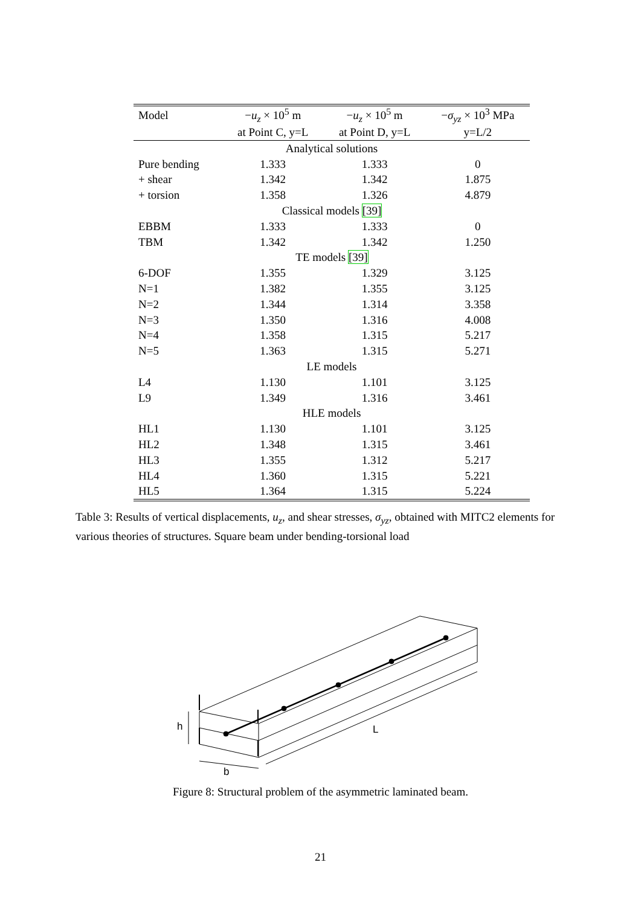| Model | − u<sub>z</sub> × 10<sup>5</sup> m | − u<sub>z</sub> × 10<sup>5</sup> m | − σ<sub>yz</sub> × 10<sup>3</sup> MPa |
| --- | --- | --- | --- |
| | at Point C, y=L | at Point D, y=L | y=L/2 |
| Analytical solutions | | | |
| Pure bending | 1.333 | 1.333 | 0 |
| + shear | 1.342 | 1.342 | 1.875 |
| + torsion | 1.358 | 1.326 | 4.879 |
| Classical models [39] | | | |
| EBBM | 1.333 | 1.333 | 0 |
| TBM | 1.342 | 1.342 | 1.250 |
| TE models [39] | | | |
| 6-DOF | 1.355 | 1.329 | 3.125 |
| N=1 | 1.382 | 1.355 | 3.125 |
| N=2 | 1.344 | 1.314 | 3.358 |
| N=3 | 1.350 | 1.316 | 4.008 |
| N=4 | 1.358 | 1.315 | 5.217 |
| N=5 | 1.363 | 1.315 | 5.271 |
| LE models | | | |
| L4 | 1.130 | 1.101 | 3.125 |
| L9 | 1.349 | 1.316 | 3.461 |
| HLE models | | | |
| HL1 | 1.130 | 1.101 | 3.125 |
| HL2 | 1.348 | 1.315 | 3.461 |
| HL3 | 1.355 | 1.312 | 5.217 |
| HL4 | 1.360 | 1.315 | 5.221 |
| HL5 | 1.364 | 1.315 | 5.224 |
Table 3: Results of vertical displacements, u<sub>z</sub>, and shear stresses, σ<sub>yz</sub>, obtained with MITC2 elements for various theories of structures. Square beam under bending-torsional load
h
L
b
Figure 8: Structural problem of the asymmetric laminated beam.
21